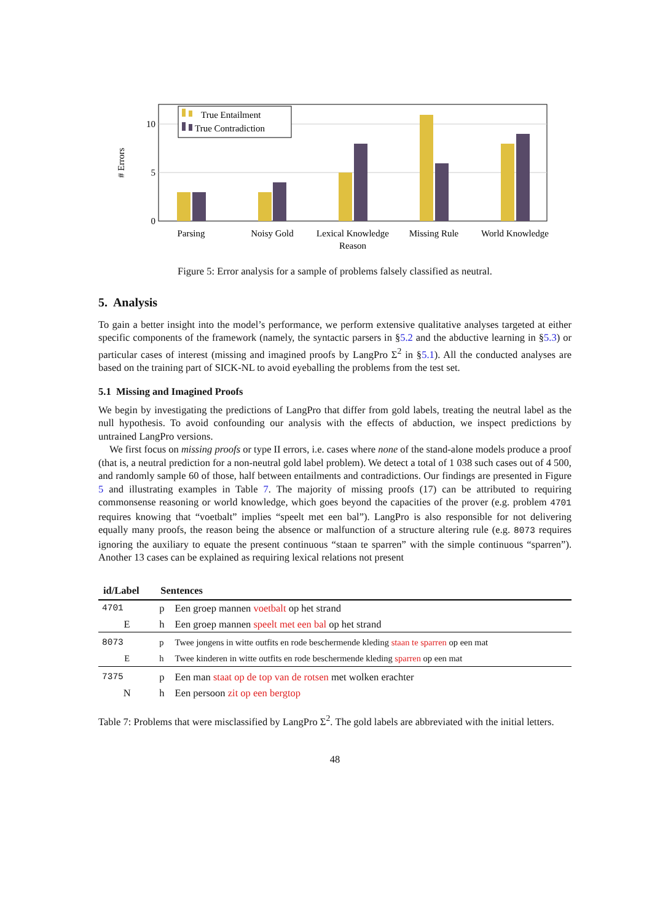10
5
0
# Errors
True Entailment
True Contradiction
Parsing
Noisy Gold
Lexical Knowledge
Missing Rule
World Knowledge
Reason
Figure 5: Error analysis for a sample of problems falsely classified as neutral.
5. Analysis
To gain a better insight into the model’s performance, we perform extensive qualitative analyses targeted at either specific components of the framework (namely, the syntactic parsers in §5.2 and the abductive learning in §5.3) or particular cases of interest (missing and imagined proofs by LangPro Σ<sup>2</sup> in §5.1). All the conducted analyses are based on the training part of SICK-NL to avoid eyeballing the problems from the test set.
5.1 Missing and Imagined Proofs
We begin by investigating the predictions of LangPro that differ from gold labels, treating the neutral label as the null hypothesis. To avoid confounding our analysis with the effects of abduction, we inspect predictions by untrained LangPro versions.
We first focus on missing proofs or type II errors, i.e. cases where none of the stand-alone models produce a proof (that is, a neutral prediction for a non-neutral gold label problem). We detect a total of 1 038 such cases out of 4 500, and randomly sample 60 of those, half between entailments and contradictions. Our findings are presented in Figure 5 and illustrating examples in Table 7. The majority of missing proofs (17) can be attributed to requiring commonsense reasoning or world knowledge, which goes beyond the capacities of the prover (e.g. problem 4701 requires knowing that “voetbalt” implies “speelt met een bal”). LangPro is also responsible for not delivering equally many proofs, the reason being the absence or malfunction of a structure altering rule (e.g. 8073 requires ignoring the auxiliary to equate the present continuous “staan te sparren” with the simple continuous “sparren”). Another 13 cases can be explained as requiring lexical relations not present
| id/Label | Sentences | |
| --- | --- | --- |
| 4701 | p | Een groep mannen voetbalt op het strand |
| E | h | Een groep mannen speelt met een bal op het strand |
| 8073 | p | Twee jongens in witte outfits en rode beschermende kleding staan te sparren op een mat |
| E | h | Twee kinderen in witte outfits en rode beschermende kleding sparren op een mat |
| 7375 | p | Een man staat op de top van de rotsen met wolken erachter |
| N | h | Een persoon zit op een bergtop |
Table 7: Problems that were misclassified by LangPro Σ<sup>2</sup>. The gold labels are abbreviated with the initial letters.
48